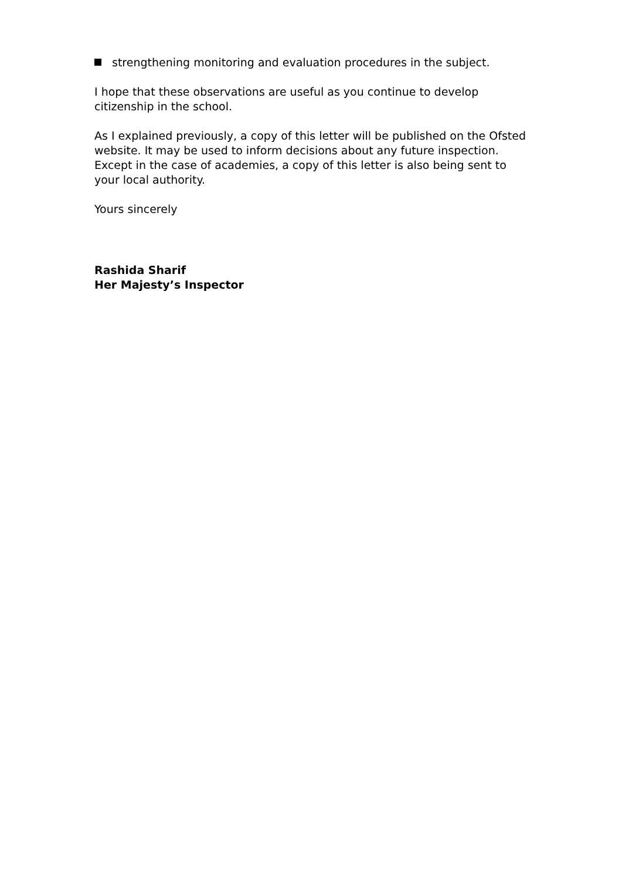strengthening monitoring and evaluation procedures in the subject.
I hope that these observations are useful as you continue to develop citizenship in the school.
As I explained previously, a copy of this letter will be published on the Ofsted website. It may be used to inform decisions about any future inspection. Except in the case of academies, a copy of this letter is also being sent to your local authority.
Yours sincerely
Rashida Sharif
Her Majesty’s Inspector